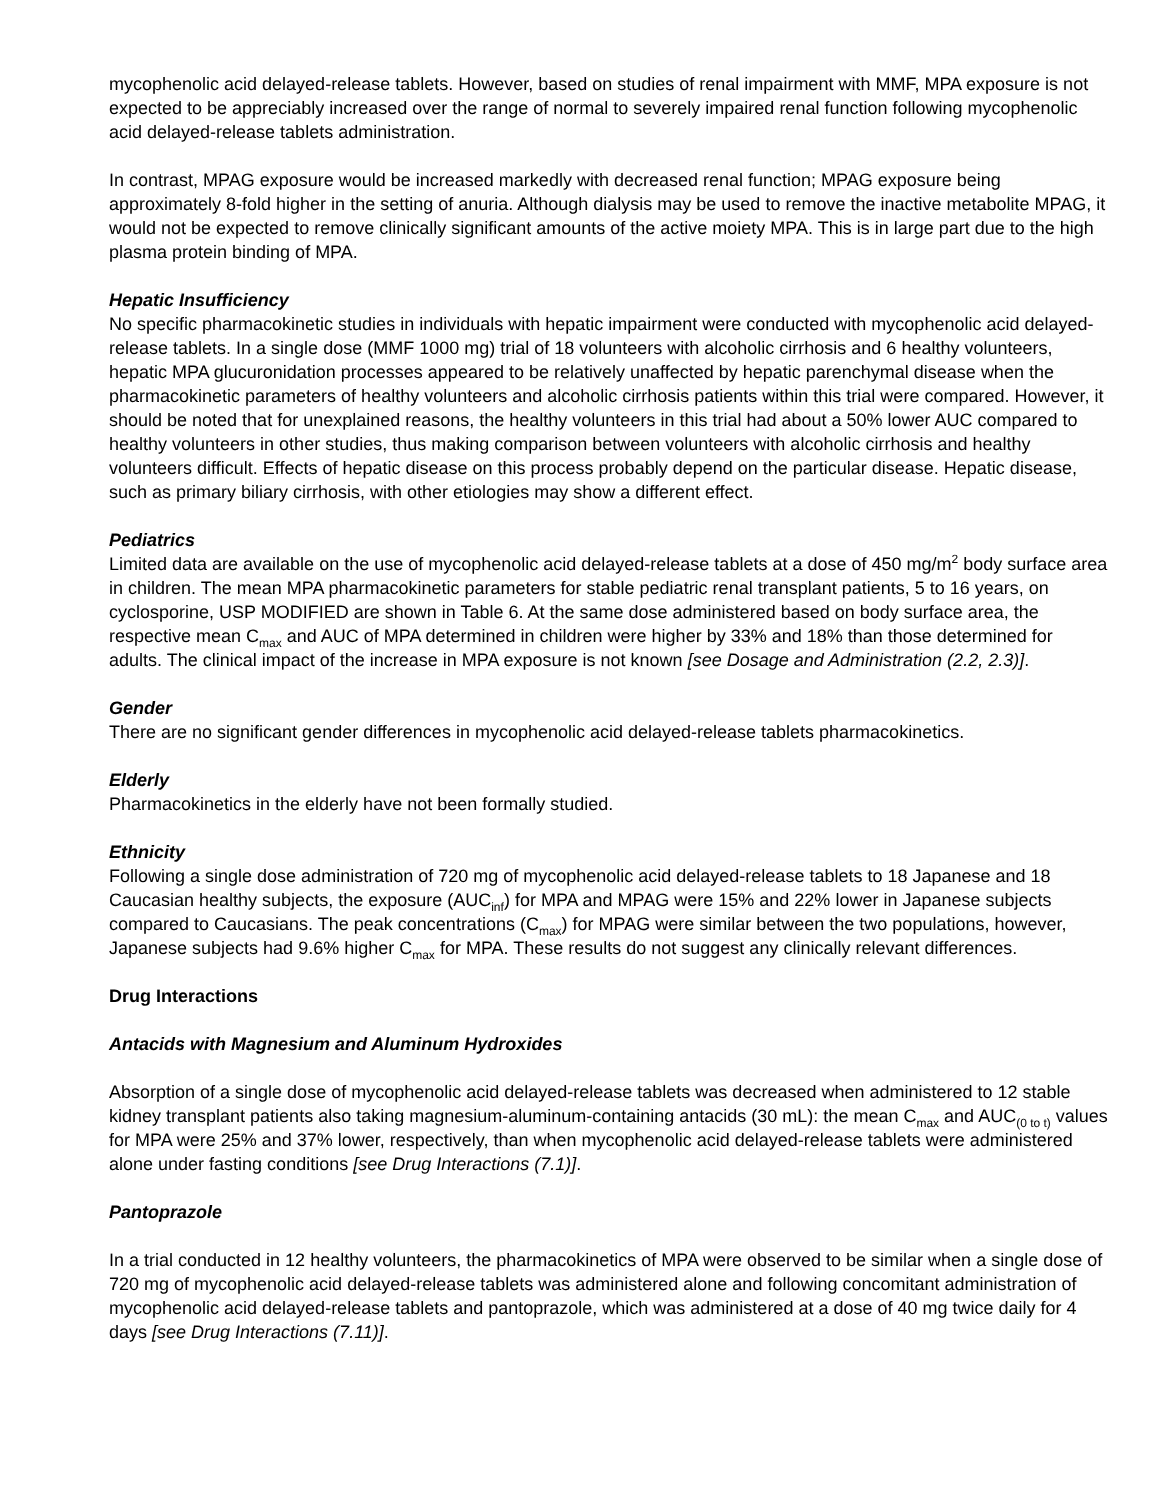mycophenolic acid delayed-release tablets. However, based on studies of renal impairment with MMF, MPA exposure is not expected to be appreciably increased over the range of normal to severely impaired renal function following mycophenolic acid delayed-release tablets administration.
In contrast, MPAG exposure would be increased markedly with decreased renal function; MPAG exposure being approximately 8-fold higher in the setting of anuria. Although dialysis may be used to remove the inactive metabolite MPAG, it would not be expected to remove clinically significant amounts of the active moiety MPA. This is in large part due to the high plasma protein binding of MPA.
Hepatic Insufficiency
No specific pharmacokinetic studies in individuals with hepatic impairment were conducted with mycophenolic acid delayed-release tablets. In a single dose (MMF 1000 mg) trial of 18 volunteers with alcoholic cirrhosis and 6 healthy volunteers, hepatic MPA glucuronidation processes appeared to be relatively unaffected by hepatic parenchymal disease when the pharmacokinetic parameters of healthy volunteers and alcoholic cirrhosis patients within this trial were compared. However, it should be noted that for unexplained reasons, the healthy volunteers in this trial had about a 50% lower AUC compared to healthy volunteers in other studies, thus making comparison between volunteers with alcoholic cirrhosis and healthy volunteers difficult. Effects of hepatic disease on this process probably depend on the particular disease. Hepatic disease, such as primary biliary cirrhosis, with other etiologies may show a different effect.
Pediatrics
Limited data are available on the use of mycophenolic acid delayed-release tablets at a dose of 450 mg/m<sup>2</sup> body surface area in children. The mean MPA pharmacokinetic parameters for stable pediatric renal transplant patients, 5 to 16 years, on cyclosporine, USP MODIFIED are shown in Table 6. At the same dose administered based on body surface area, the respective mean C<sub>max</sub> and AUC of MPA determined in children were higher by 33% and 18% than those determined for adults. The clinical impact of the increase in MPA exposure is not known [see Dosage and Administration (2.2, 2.3)].
Gender
There are no significant gender differences in mycophenolic acid delayed-release tablets pharmacokinetics.
Elderly
Pharmacokinetics in the elderly have not been formally studied.
Ethnicity
Following a single dose administration of 720 mg of mycophenolic acid delayed-release tablets to 18 Japanese and 18 Caucasian healthy subjects, the exposure (AUC<sub>inf</sub>) for MPA and MPAG were 15% and 22% lower in Japanese subjects compared to Caucasians. The peak concentrations (C<sub>max</sub>) for MPAG were similar between the two populations, however, Japanese subjects had 9.6% higher C<sub>max</sub> for MPA. These results do not suggest any clinically relevant differences.
Drug Interactions
Antacids with Magnesium and Aluminum Hydroxides
Absorption of a single dose of mycophenolic acid delayed-release tablets was decreased when administered to 12 stable kidney transplant patients also taking magnesium-aluminum-containing antacids (30 mL): the mean C<sub>max</sub> and AUC<sub>(0 to t)</sub> values for MPA were 25% and 37% lower, respectively, than when mycophenolic acid delayed-release tablets were administered alone under fasting conditions [see Drug Interactions (7.1)].
Pantoprazole
In a trial conducted in 12 healthy volunteers, the pharmacokinetics of MPA were observed to be similar when a single dose of 720 mg of mycophenolic acid delayed-release tablets was administered alone and following concomitant administration of mycophenolic acid delayed-release tablets and pantoprazole, which was administered at a dose of 40 mg twice daily for 4 days [see Drug Interactions (7.11)].